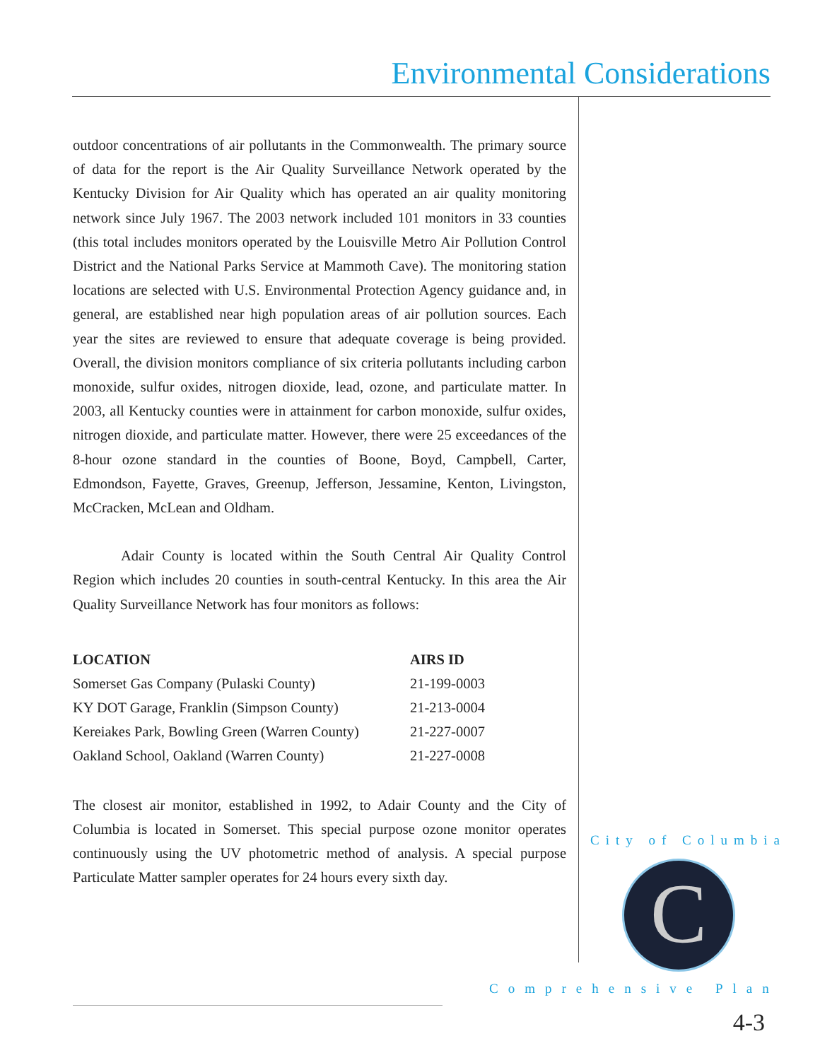Environmental Considerations
outdoor concentrations of air pollutants in the Commonwealth. The primary source of data for the report is the Air Quality Surveillance Network operated by the Kentucky Division for Air Quality which has operated an air quality monitoring network since July 1967. The 2003 network included 101 monitors in 33 counties (this total includes monitors operated by the Louisville Metro Air Pollution Control District and the National Parks Service at Mammoth Cave). The monitoring station locations are selected with U.S. Environmental Protection Agency guidance and, in general, are established near high population areas of air pollution sources. Each year the sites are reviewed to ensure that adequate coverage is being provided. Overall, the division monitors compliance of six criteria pollutants including carbon monoxide, sulfur oxides, nitrogen dioxide, lead, ozone, and particulate matter. In 2003, all Kentucky counties were in attainment for carbon monoxide, sulfur oxides, nitrogen dioxide, and particulate matter. However, there were 25 exceedances of the 8-hour ozone standard in the counties of Boone, Boyd, Campbell, Carter, Edmondson, Fayette, Graves, Greenup, Jefferson, Jessamine, Kenton, Livingston, McCracken, McLean and Oldham.
Adair County is located within the South Central Air Quality Control Region which includes 20 counties in south-central Kentucky. In this area the Air Quality Surveillance Network has four monitors as follows:
| LOCATION | AIRS ID |
| --- | --- |
| Somerset Gas Company (Pulaski County) | 21-199-0003 |
| KY DOT Garage, Franklin (Simpson County) | 21-213-0004 |
| Kereiakes Park, Bowling Green (Warren County) | 21-227-0007 |
| Oakland School, Oakland (Warren County) | 21-227-0008 |
The closest air monitor, established in 1992, to Adair County and the City of Columbia is located in Somerset. This special purpose ozone monitor operates continuously using the UV photometric method of analysis. A special purpose Particulate Matter sampler operates for 24 hours every sixth day.
City of Columbia
C
Comprehensive Plan
4-3